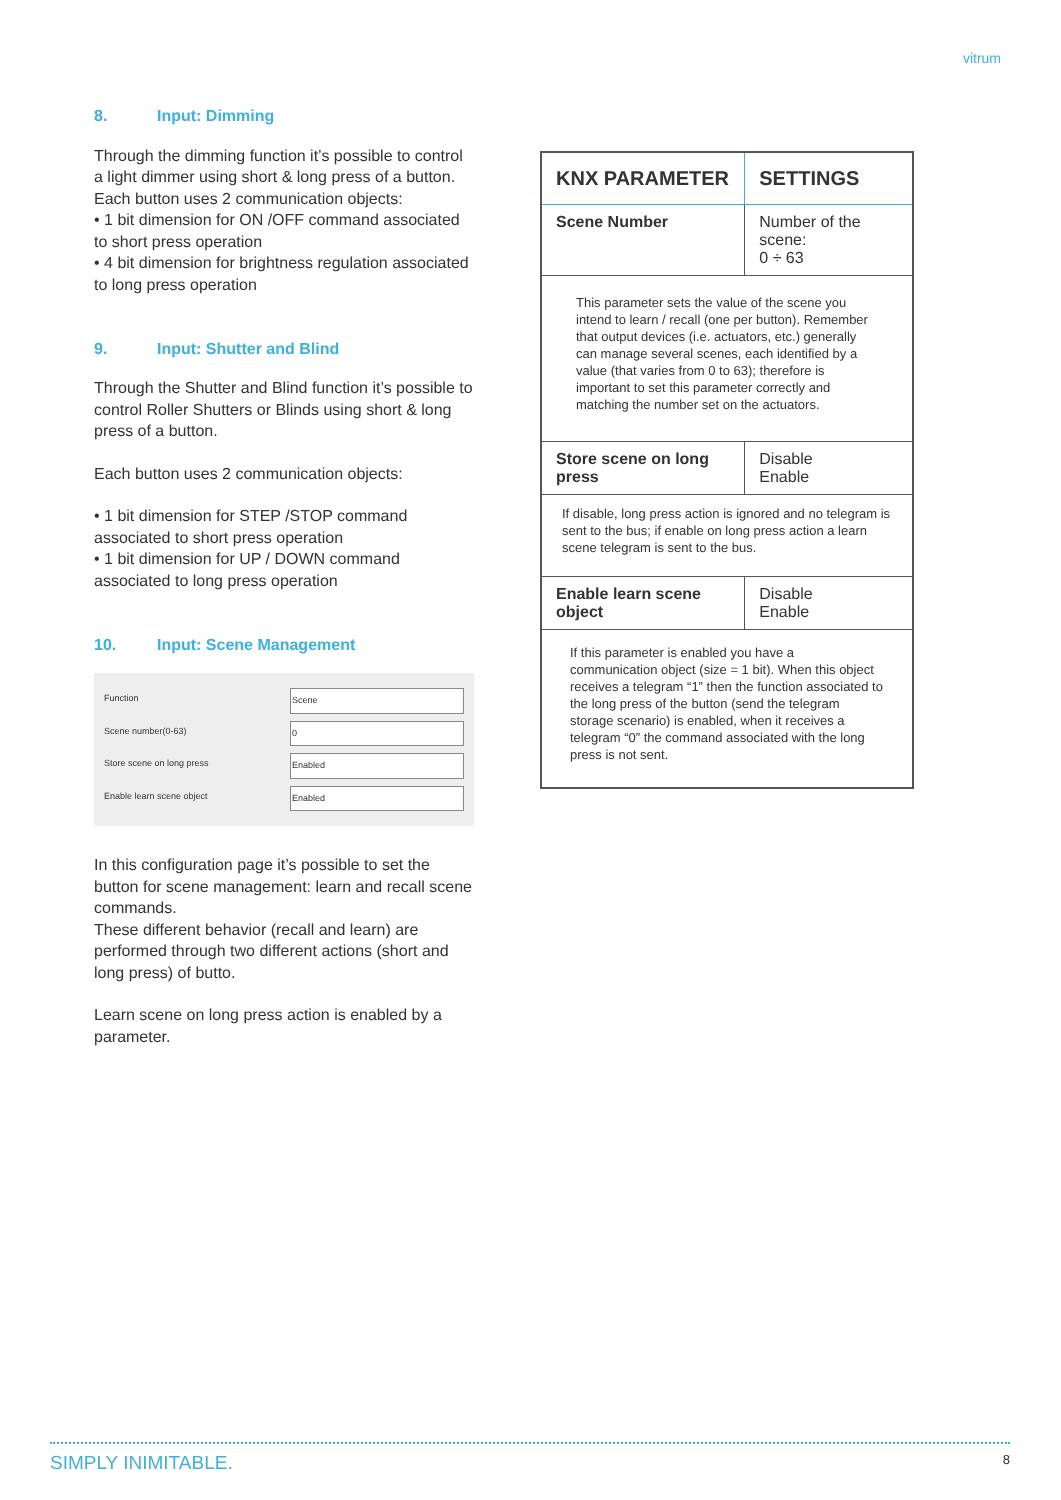vitrum
8. Input: Dimming
Through the dimming function it’s possible to control a light dimmer using short & long press of a button. Each button uses 2 communication objects:
• 1 bit dimension for ON /OFF command associated to short press operation
• 4 bit dimension for brightness regulation associated to long press operation
9. Input: Shutter and Blind
Through the Shutter and Blind function it’s possible to control Roller Shutters or Blinds using short & long press of a button.
Each button uses 2 communication objects:
• 1 bit dimension for STEP /STOP command associated to short press operation
• 1 bit dimension for UP / DOWN command associated to long press operation
10. Input: Scene Management
Function Scene
Scene number(0-63) 0
Store scene on long press Enabled
Enable learn scene object Enabled
In this configuration page it’s possible to set the button for scene management: learn and recall scene commands.
These different behavior (recall and learn) are performed through two different actions (short and long press) of butto.
Learn scene on long press action is enabled by a parameter.
| KNX PARAMETER | SETTINGS |
| --- | --- |
| Scene Number | Number of the scene: 0 ÷ 63 |
| This parameter sets the value of the scene you intend to learn / recall (one per button). Remember that output devices (i.e. actuators, etc.) generally can manage several scenes, each identified by a value (that varies from 0 to 63); therefore is important to set this parameter correctly and matching the number set on the actuators. | |
| Store scene on long press | Disable Enable |
| If disable, long press action is ignored and no telegram is sent to the bus; if enable on long press action a learn scene telegram is sent to the bus. | |
| Enable learn scene object | Disable Enable |
| If this parameter is enabled you have a communication object (size = 1 bit). When this object receives a telegram “1” then the function associated to the long press of the button (send the telegram storage scenario) is enabled, when it receives a telegram “0” the command associated with the long press is not sent. | |
SIMPLY INIMITABLE. 8